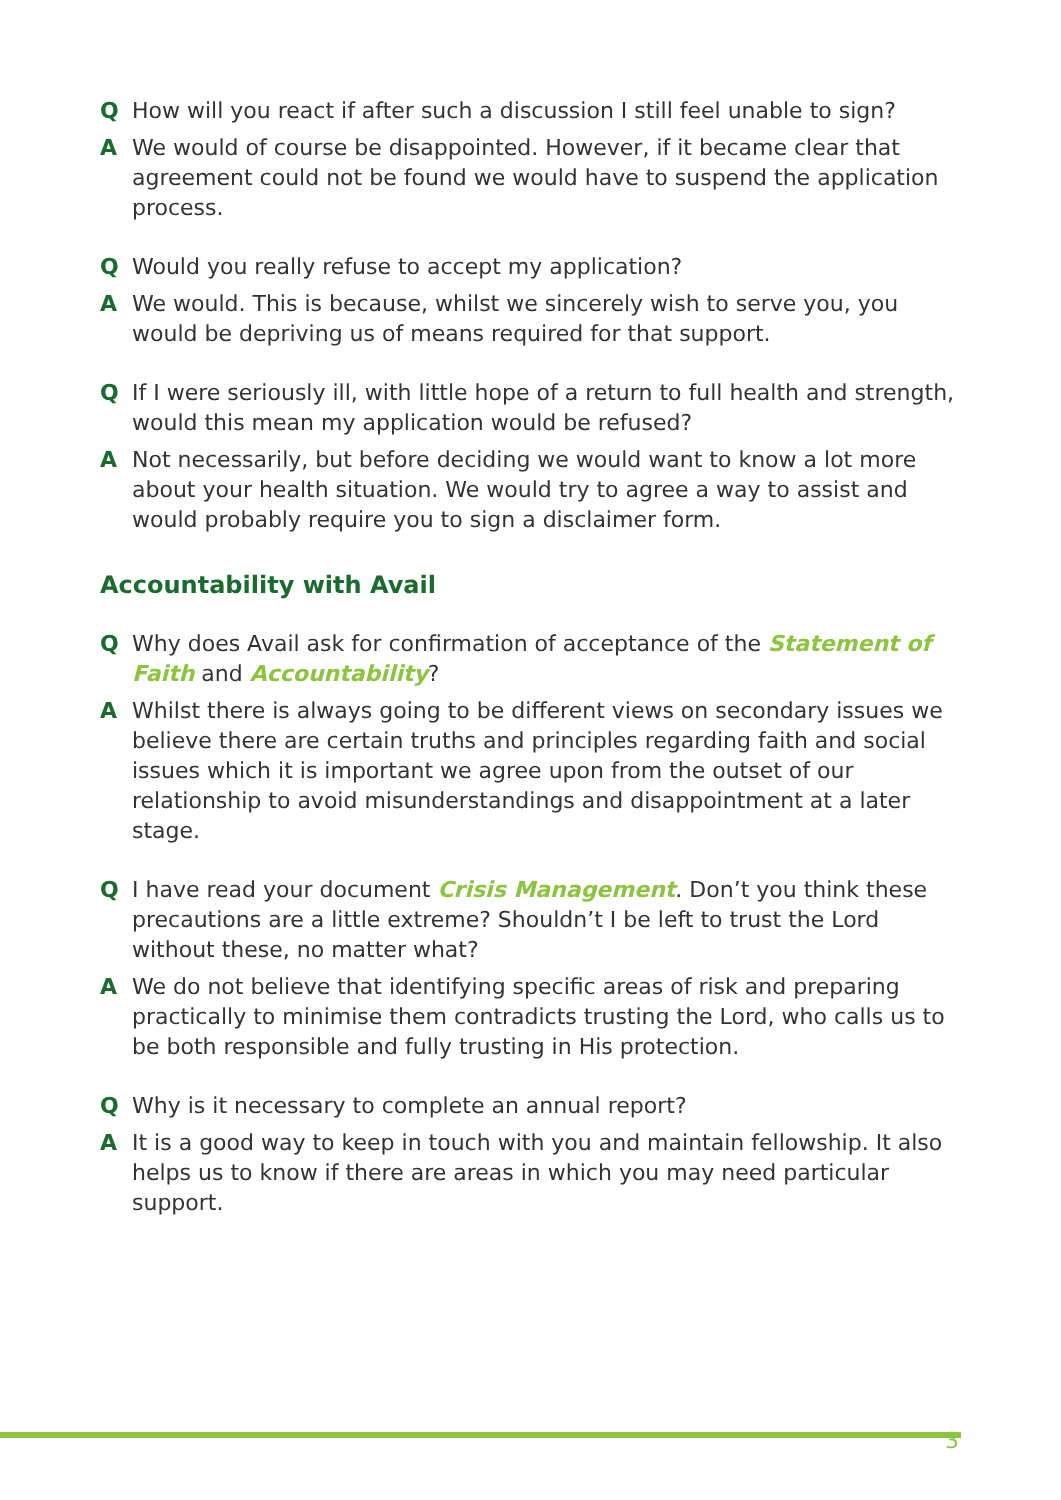Q How will you react if after such a discussion I still feel unable to sign?
A We would of course be disappointed. However, if it became clear that agreement could not be found we would have to suspend the application process.
Q Would you really refuse to accept my application?
A We would. This is because, whilst we sincerely wish to serve you, you would be depriving us of means required for that support.
Q If I were seriously ill, with little hope of a return to full health and strength, would this mean my application would be refused?
A Not necessarily, but before deciding we would want to know a lot more about your health situation. We would try to agree a way to assist and would probably require you to sign a disclaimer form.
Accountability with Avail
Q Why does Avail ask for confirmation of acceptance of the Statement of Faith and Accountability?
A Whilst there is always going to be different views on secondary issues we believe there are certain truths and principles regarding faith and social issues which it is important we agree upon from the outset of our relationship to avoid misunderstandings and disappointment at a later stage.
Q I have read your document Crisis Management. Don’t you think these precautions are a little extreme? Shouldn’t I be left to trust the Lord without these, no matter what?
A We do not believe that identifying specific areas of risk and preparing practically to minimise them contradicts trusting the Lord, who calls us to be both responsible and fully trusting in His protection.
Q Why is it necessary to complete an annual report?
A It is a good way to keep in touch with you and maintain fellowship. It also helps us to know if there are areas in which you may need particular support.
3